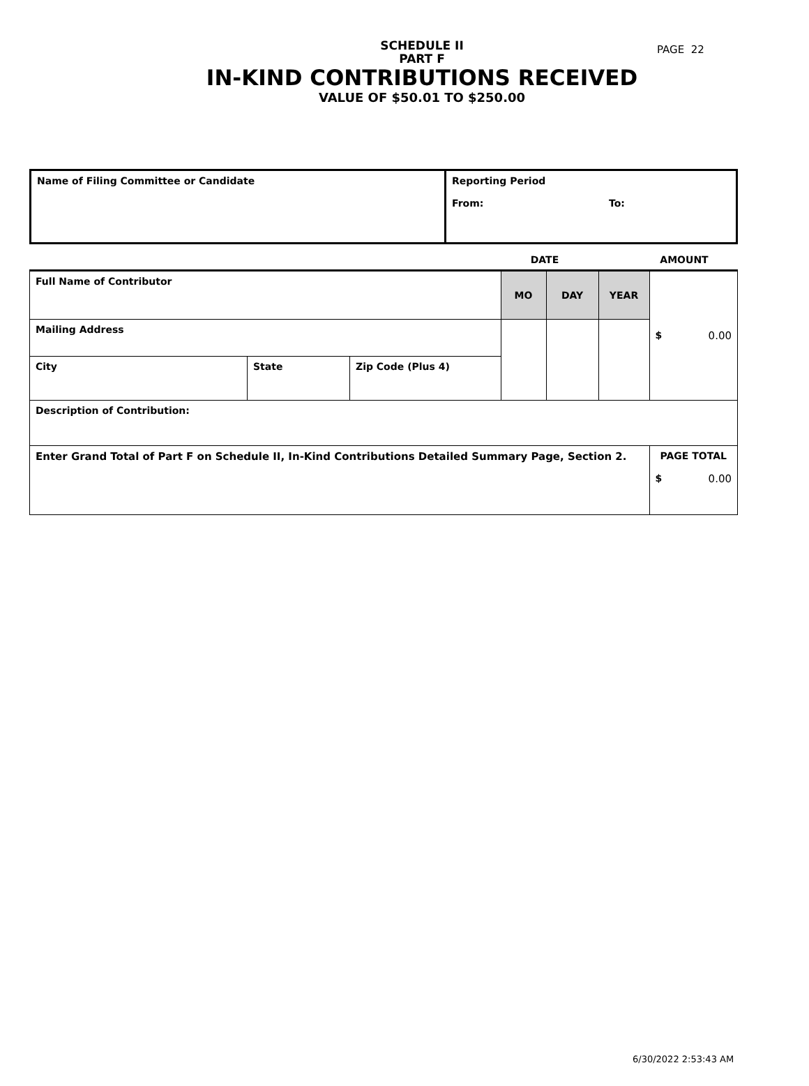PAGE 22
SCHEDULE II
PART F
IN-KIND CONTRIBUTIONS RECEIVED
VALUE OF $50.01 TO $250.00
| Name of Filing Committee or Candidate | Reporting Period From: To: |
| | DATE | AMOUNT |
| Full Name of Contributor | | | MO | DAY | YEAR | $ 0.00 |
| Mailing Address | | | | | | |
| City | State | Zip Code (Plus 4) | | | | |
| Description of Contribution: | | | | | | |
| Enter Grand Total of Part F on Schedule II, In-Kind Contributions Detailed Summary Page, Section 2. | | | | | | PAGE TOTAL $ 0.00 |
6/30/2022 2:53:43 AM